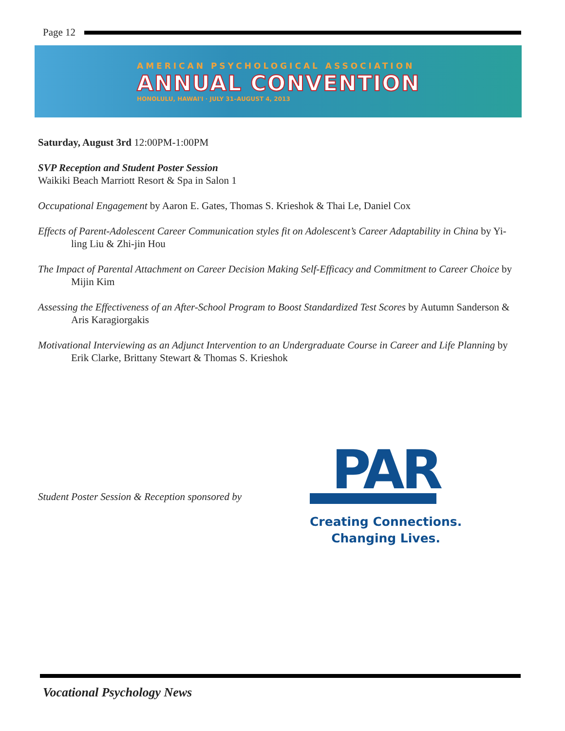Page 12
AMERICAN PSYCHOLOGICAL ASSOCIATION
ANNUAL CONVENTION
HONOLULU, HAWAI'I · JULY 31–AUGUST 4, 2013
Saturday, August 3rd 12:00PM-1:00PM
SVP Reception and Student Poster Session
Waikiki Beach Marriott Resort & Spa in Salon 1
Occupational Engagement by Aaron E. Gates, Thomas S. Krieshok & Thai Le, Daniel Cox
Effects of Parent-Adolescent Career Communication styles fit on Adolescent’s Career Adaptability in China by Yi-ling Liu & Zhi-jin Hou
The Impact of Parental Attachment on Career Decision Making Self-Efficacy and Commitment to Career Choice by Mijin Kim
Assessing the Effectiveness of an After-School Program to Boost Standardized Test Scores by Autumn Sanderson & Aris Karagiorgakis
Motivational Interviewing as an Adjunct Intervention to an Undergraduate Course in Career and Life Planning by Erik Clarke, Brittany Stewart & Thomas S. Krieshok
Student Poster Session & Reception sponsored by
PAR
Creating Connections.
Changing Lives.
Vocational Psychology News